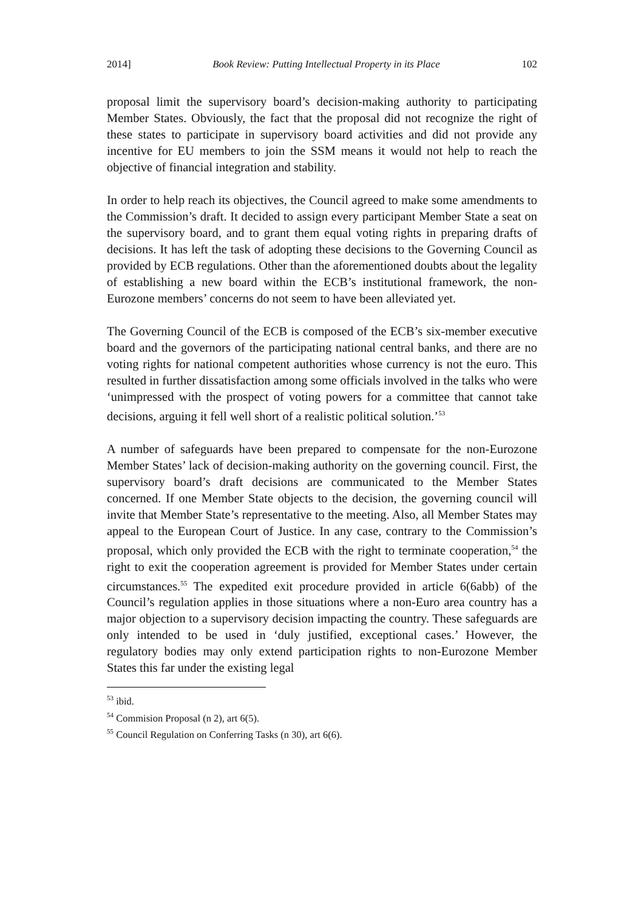2014] Book Review: Putting Intellectual Property in its Place 102
proposal limit the supervisory board’s decision-making authority to participating Member States. Obviously, the fact that the proposal did not recognize the right of these states to participate in supervisory board activities and did not provide any incentive for EU members to join the SSM means it would not help to reach the objective of financial integration and stability.
In order to help reach its objectives, the Council agreed to make some amendments to the Commission’s draft. It decided to assign every participant Member State a seat on the supervisory board, and to grant them equal voting rights in preparing drafts of decisions. It has left the task of adopting these decisions to the Governing Council as provided by ECB regulations. Other than the aforementioned doubts about the legality of establishing a new board within the ECB’s institutional framework, the non-Eurozone members’ concerns do not seem to have been alleviated yet.
The Governing Council of the ECB is composed of the ECB’s six-member executive board and the governors of the participating national central banks, and there are no voting rights for national competent authorities whose currency is not the euro. This resulted in further dissatisfaction among some officials involved in the talks who were ‘unimpressed with the prospect of voting powers for a committee that cannot take decisions, arguing it fell well short of a realistic political solution.’<sup>53</sup>
A number of safeguards have been prepared to compensate for the non-Eurozone Member States’ lack of decision-making authority on the governing council. First, the supervisory board’s draft decisions are communicated to the Member States concerned. If one Member State objects to the decision, the governing council will invite that Member State’s representative to the meeting. Also, all Member States may appeal to the European Court of Justice. In any case, contrary to the Commission’s proposal, which only provided the ECB with the right to terminate cooperation,<sup>54</sup> the right to exit the cooperation agreement is provided for Member States under certain circumstances.<sup>55</sup> The expedited exit procedure provided in article 6(6abb) of the Council’s regulation applies in those situations where a non-Euro area country has a major objection to a supervisory decision impacting the country. These safeguards are only intended to be used in ‘duly justified, exceptional cases.’ However, the regulatory bodies may only extend participation rights to non-Eurozone Member States this far under the existing legal
<sup>53</sup> ibid.
<sup>54</sup> Commision Proposal (n 2), art 6(5).
<sup>55</sup> Council Regulation on Conferring Tasks (n 30), art 6(6).